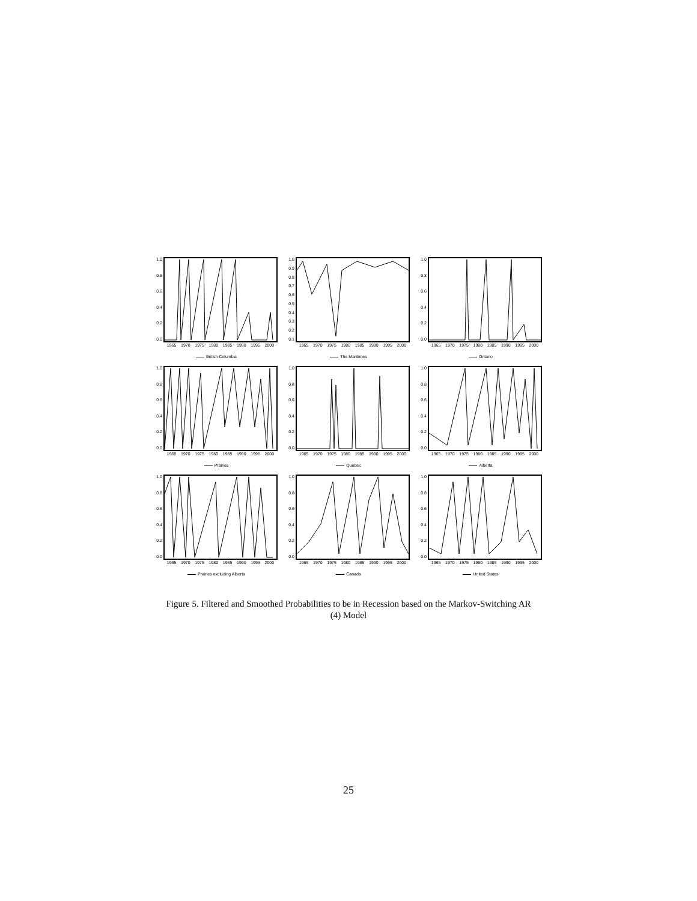1.0
0.8
0.6
0.4
0.2
0.0
1965 1970 1975 1980 1985 1990 1995 2000
British Columbia
1.0
0.9
0.8
0.7
0.6
0.5
0.4
0.3
0.2
0.1
1965 1970 1975 1980 1985 1990 1995 2000
The Maritimes
1.0
0.8
0.6
0.4
0.2
0.0
1965 1970 1975 1980 1985 1990 1995 2000
Ontario
1.0
0.8
0.6
0.4
0.2
0.0
1965 1970 1975 1980 1985 1990 1995 2000
Prairies
1.0
0.8
0.6
0.4
0.2
0.0
1965 1970 1975 1980 1985 1990 1995 2000
Quebec
1.0
0.8
0.6
0.4
0.2
0.0
1965 1970 1975 1980 1985 1990 1995 2000
Alberta
1.0
0.8
0.6
0.4
0.2
0.0
1965 1970 1975 1980 1985 1990 1995 2000
Prairies excluding Alberta
1.0
0.8
0.6
0.4
0.2
0.0
1965 1970 1975 1980 1985 1990 1995 2000
Canada
1.0
0.8
0.6
0.4
0.2
0.0
1965 1970 1975 1980 1985 1990 1995 2000
United States
Figure 5. Filtered and Smoothed Probabilities to be in Recession based on the Markov-Switching AR (4) Model
25